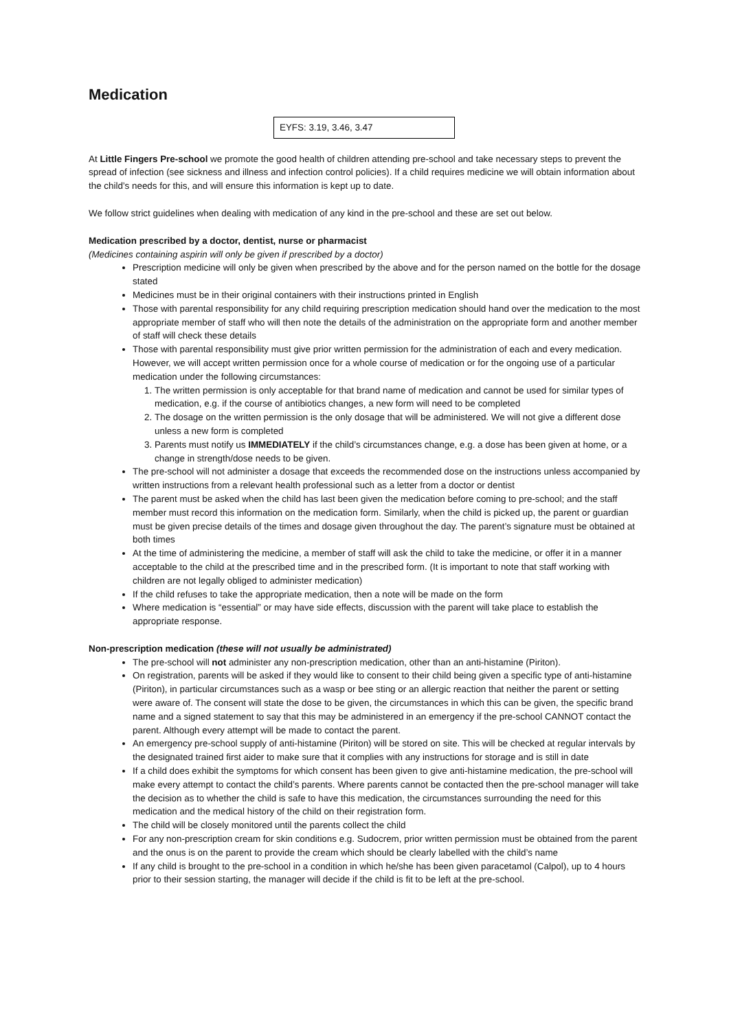Medication
EYFS: 3.19, 3.46, 3.47
At Little Fingers Pre-school we promote the good health of children attending pre-school and take necessary steps to prevent the spread of infection (see sickness and illness and infection control policies). If a child requires medicine we will obtain information about the child’s needs for this, and will ensure this information is kept up to date.
We follow strict guidelines when dealing with medication of any kind in the pre-school and these are set out below.
Medication prescribed by a doctor, dentist, nurse or pharmacist
(Medicines containing aspirin will only be given if prescribed by a doctor)
Prescription medicine will only be given when prescribed by the above and for the person named on the bottle for the dosage stated
Medicines must be in their original containers with their instructions printed in English
Those with parental responsibility for any child requiring prescription medication should hand over the medication to the most appropriate member of staff who will then note the details of the administration on the appropriate form and another member of staff will check these details
Those with parental responsibility must give prior written permission for the administration of each and every medication. However, we will accept written permission once for a whole course of medication or for the ongoing use of a particular medication under the following circumstances:
1. The written permission is only acceptable for that brand name of medication and cannot be used for similar types of medication, e.g. if the course of antibiotics changes, a new form will need to be completed
2. The dosage on the written permission is the only dosage that will be administered. We will not give a different dose unless a new form is completed
3. Parents must notify us IMMEDIATELY if the child’s circumstances change, e.g. a dose has been given at home, or a change in strength/dose needs to be given.
The pre-school will not administer a dosage that exceeds the recommended dose on the instructions unless accompanied by written instructions from a relevant health professional such as a letter from a doctor or dentist
The parent must be asked when the child has last been given the medication before coming to pre-school; and the staff member must record this information on the medication form. Similarly, when the child is picked up, the parent or guardian must be given precise details of the times and dosage given throughout the day. The parent’s signature must be obtained at both times
At the time of administering the medicine, a member of staff will ask the child to take the medicine, or offer it in a manner acceptable to the child at the prescribed time and in the prescribed form. (It is important to note that staff working with children are not legally obliged to administer medication)
If the child refuses to take the appropriate medication, then a note will be made on the form
Where medication is “essential” or may have side effects, discussion with the parent will take place to establish the appropriate response.
Non-prescription medication (these will not usually be administrated)
The pre-school will not administer any non-prescription medication, other than an anti-histamine (Piriton).
On registration, parents will be asked if they would like to consent to their child being given a specific type of anti-histamine (Piriton), in particular circumstances such as a wasp or bee sting or an allergic reaction that neither the parent or setting were aware of. The consent will state the dose to be given, the circumstances in which this can be given, the specific brand name and a signed statement to say that this may be administered in an emergency if the pre-school CANNOT contact the parent. Although every attempt will be made to contact the parent.
An emergency pre-school supply of anti-histamine (Piriton) will be stored on site. This will be checked at regular intervals by the designated trained first aider to make sure that it complies with any instructions for storage and is still in date
If a child does exhibit the symptoms for which consent has been given to give anti-histamine medication, the pre-school will make every attempt to contact the child’s parents. Where parents cannot be contacted then the pre-school manager will take the decision as to whether the child is safe to have this medication, the circumstances surrounding the need for this medication and the medical history of the child on their registration form.
The child will be closely monitored until the parents collect the child
For any non-prescription cream for skin conditions e.g. Sudocrem, prior written permission must be obtained from the parent and the onus is on the parent to provide the cream which should be clearly labelled with the child’s name
If any child is brought to the pre-school in a condition in which he/she has been given paracetamol (Calpol), up to 4 hours prior to their session starting, the manager will decide if the child is fit to be left at the pre-school.